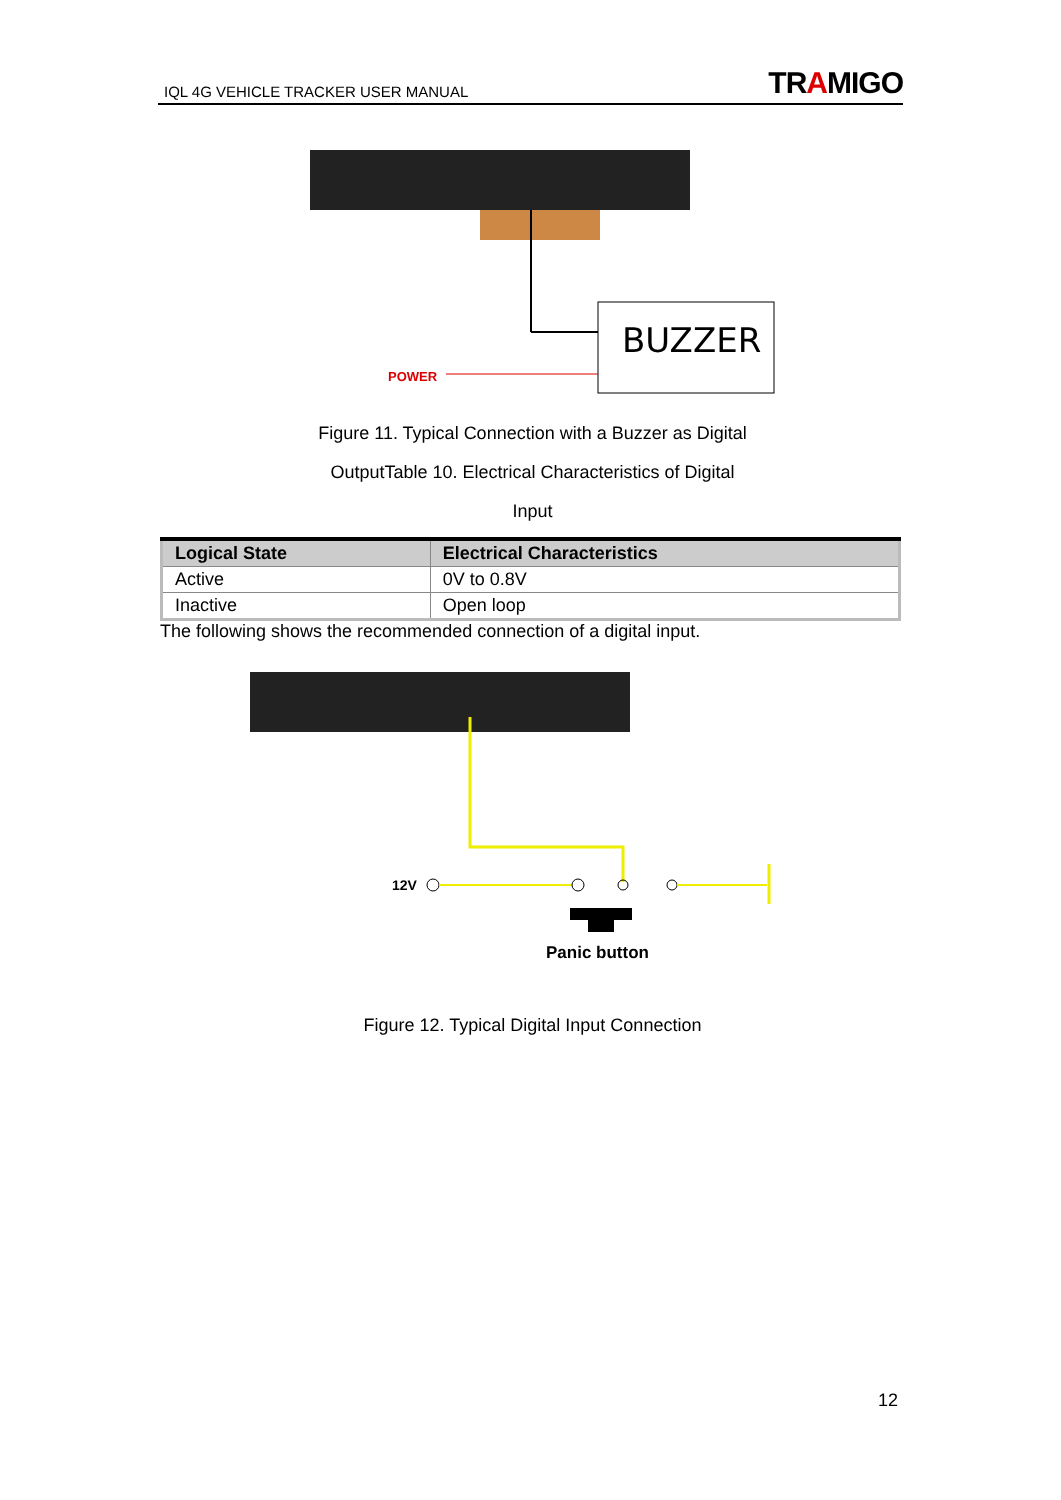IQL 4G VEHICLE TRACKER USER MANUAL TRAMIGO
BUZZER
POWER
Figure 11. Typical Connection with a Buzzer as Digital
OutputTable 10. Electrical Characteristics of Digital
Input
| Logical State | Electrical Characteristics |
| --- | --- |
| Active | 0V to 0.8V |
| Inactive | Open loop |
The following shows the recommended connection of a digital input.
12V
Panic button
Figure 12. Typical Digital Input Connection
12